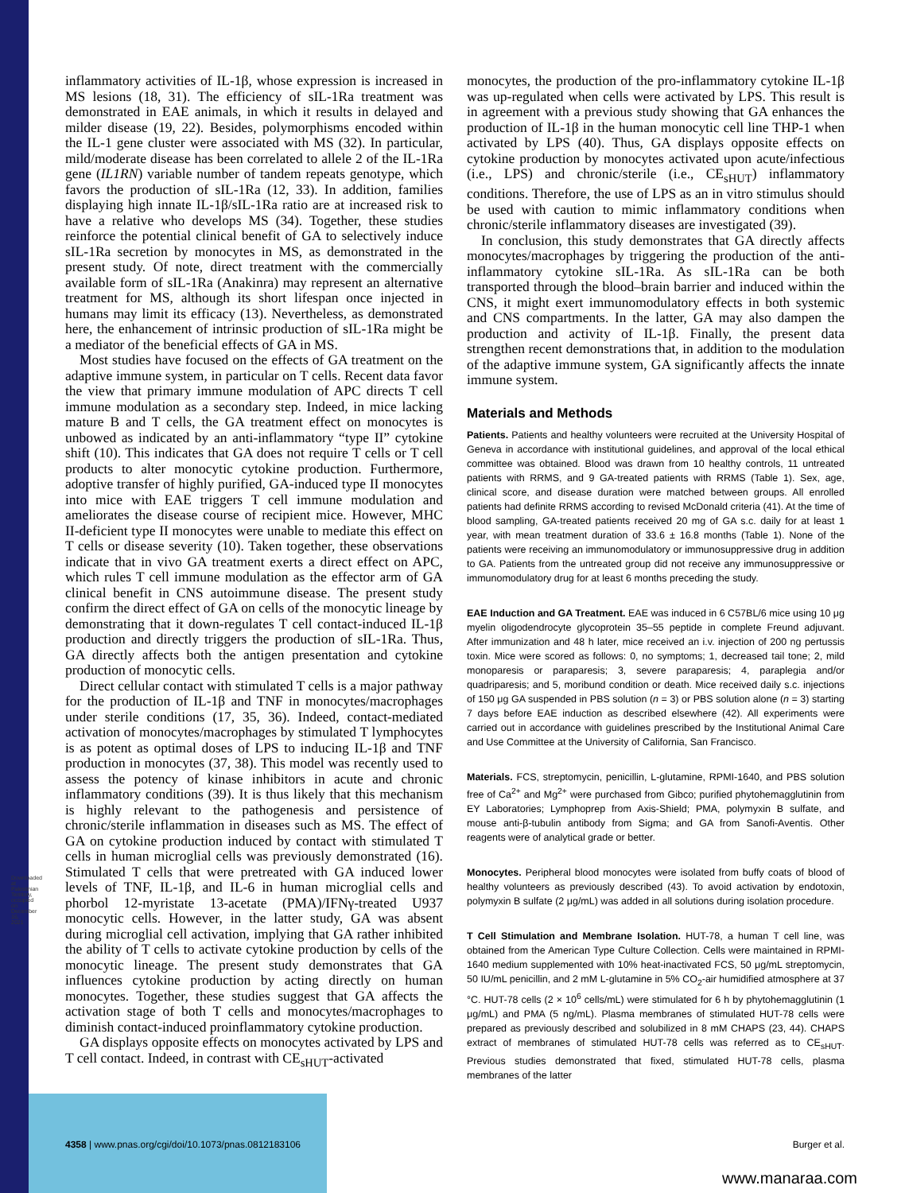Downloaded at Palestinian Territory, occupied on December 16, 2021
inflammatory activities of IL-1β, whose expression is increased in MS lesions (18, 31). The efficiency of sIL-1Ra treatment was demonstrated in EAE animals, in which it results in delayed and milder disease (19, 22). Besides, polymorphisms encoded within the IL-1 gene cluster were associated with MS (32). In particular, mild/moderate disease has been correlated to allele 2 of the IL-1Ra gene (IL1RN) variable number of tandem repeats genotype, which favors the production of sIL-1Ra (12, 33). In addition, families displaying high innate IL-1β/sIL-1Ra ratio are at increased risk to have a relative who develops MS (34). Together, these studies reinforce the potential clinical benefit of GA to selectively induce sIL-1Ra secretion by monocytes in MS, as demonstrated in the present study. Of note, direct treatment with the commercially available form of sIL-1Ra (Anakinra) may represent an alternative treatment for MS, although its short lifespan once injected in humans may limit its efficacy (13). Nevertheless, as demonstrated here, the enhancement of intrinsic production of sIL-1Ra might be a mediator of the beneficial effects of GA in MS.
Most studies have focused on the effects of GA treatment on the adaptive immune system, in particular on T cells. Recent data favor the view that primary immune modulation of APC directs T cell immune modulation as a secondary step. Indeed, in mice lacking mature B and T cells, the GA treatment effect on monocytes is unbowed as indicated by an anti-inflammatory “type II” cytokine shift (10). This indicates that GA does not require T cells or T cell products to alter monocytic cytokine production. Furthermore, adoptive transfer of highly purified, GA-induced type II monocytes into mice with EAE triggers T cell immune modulation and ameliorates the disease course of recipient mice. However, MHC II-deficient type II monocytes were unable to mediate this effect on T cells or disease severity (10). Taken together, these observations indicate that in vivo GA treatment exerts a direct effect on APC, which rules T cell immune modulation as the effector arm of GA clinical benefit in CNS autoimmune disease. The present study confirm the direct effect of GA on cells of the monocytic lineage by demonstrating that it down-regulates T cell contact-induced IL-1β production and directly triggers the production of sIL-1Ra. Thus, GA directly affects both the antigen presentation and cytokine production of monocytic cells.
Direct cellular contact with stimulated T cells is a major pathway for the production of IL-1β and TNF in monocytes/macrophages under sterile conditions (17, 35, 36). Indeed, contact-mediated activation of monocytes/macrophages by stimulated T lymphocytes is as potent as optimal doses of LPS to inducing IL-1β and TNF production in monocytes (37, 38). This model was recently used to assess the potency of kinase inhibitors in acute and chronic inflammatory conditions (39). It is thus likely that this mechanism is highly relevant to the pathogenesis and persistence of chronic/sterile inflammation in diseases such as MS. The effect of GA on cytokine production induced by contact with stimulated T cells in human microglial cells was previously demonstrated (16). Stimulated T cells that were pretreated with GA induced lower levels of TNF, IL-1β, and IL-6 in human microglial cells and phorbol 12-myristate 13-acetate (PMA)/IFNγ-treated U937 monocytic cells. However, in the latter study, GA was absent during microglial cell activation, implying that GA rather inhibited the ability of T cells to activate cytokine production by cells of the monocytic lineage. The present study demonstrates that GA influences cytokine production by acting directly on human monocytes. Together, these studies suggest that GA affects the activation stage of both T cells and monocytes/macrophages to diminish contact-induced proinflammatory cytokine production.
GA displays opposite effects on monocytes activated by LPS and T cell contact. Indeed, in contrast with CE<sub>sHUT</sub>-activated
monocytes, the production of the pro-inflammatory cytokine IL-1β was up-regulated when cells were activated by LPS. This result is in agreement with a previous study showing that GA enhances the production of IL-1β in the human monocytic cell line THP-1 when activated by LPS (40). Thus, GA displays opposite effects on cytokine production by monocytes activated upon acute/infectious (i.e., LPS) and chronic/sterile (i.e., CE<sub>sHUT</sub>) inflammatory conditions. Therefore, the use of LPS as an in vitro stimulus should be used with caution to mimic inflammatory conditions when chronic/sterile inflammatory diseases are investigated (39).
In conclusion, this study demonstrates that GA directly affects monocytes/macrophages by triggering the production of the anti-inflammatory cytokine sIL-1Ra. As sIL-1Ra can be both transported through the blood–brain barrier and induced within the CNS, it might exert immunomodulatory effects in both systemic and CNS compartments. In the latter, GA may also dampen the production and activity of IL-1β. Finally, the present data strengthen recent demonstrations that, in addition to the modulation of the adaptive immune system, GA significantly affects the innate immune system.
Materials and Methods
Patients. Patients and healthy volunteers were recruited at the University Hospital of Geneva in accordance with institutional guidelines, and approval of the local ethical committee was obtained. Blood was drawn from 10 healthy controls, 11 untreated patients with RRMS, and 9 GA-treated patients with RRMS (Table 1). Sex, age, clinical score, and disease duration were matched between groups. All enrolled patients had definite RRMS according to revised McDonald criteria (41). At the time of blood sampling, GA-treated patients received 20 mg of GA s.c. daily for at least 1 year, with mean treatment duration of 33.6 ± 16.8 months (Table 1). None of the patients were receiving an immunomodulatory or immunosuppressive drug in addition to GA. Patients from the untreated group did not receive any immunosuppressive or immunomodulatory drug for at least 6 months preceding the study.
EAE Induction and GA Treatment. EAE was induced in 6 C57BL/6 mice using 10 μg myelin oligodendrocyte glycoprotein 35–55 peptide in complete Freund adjuvant. After immunization and 48 h later, mice received an i.v. injection of 200 ng pertussis toxin. Mice were scored as follows: 0, no symptoms; 1, decreased tail tone; 2, mild monoparesis or paraparesis; 3, severe paraparesis; 4, paraplegia and/or quadriparesis; and 5, moribund condition or death. Mice received daily s.c. injections of 150 μg GA suspended in PBS solution (n = 3) or PBS solution alone (n = 3) starting 7 days before EAE induction as described elsewhere (42). All experiments were carried out in accordance with guidelines prescribed by the Institutional Animal Care and Use Committee at the University of California, San Francisco.
Materials. FCS, streptomycin, penicillin, L-glutamine, RPMI-1640, and PBS solution free of Ca<sup>2+</sup> and Mg<sup>2+</sup> were purchased from Gibco; purified phytohemagglutinin from EY Laboratories; Lymphoprep from Axis-Shield; PMA, polymyxin B sulfate, and mouse anti-β-tubulin antibody from Sigma; and GA from Sanofi-Aventis. Other reagents were of analytical grade or better.
Monocytes. Peripheral blood monocytes were isolated from buffy coats of blood of healthy volunteers as previously described (43). To avoid activation by endotoxin, polymyxin B sulfate (2 μg/mL) was added in all solutions during isolation procedure.
T Cell Stimulation and Membrane Isolation. HUT-78, a human T cell line, was obtained from the American Type Culture Collection. Cells were maintained in RPMI-1640 medium supplemented with 10% heat-inactivated FCS, 50 μg/mL streptomycin, 50 IU/mL penicillin, and 2 mM L-glutamine in 5% CO<sub>2</sub>-air humidified atmosphere at 37 °C. HUT-78 cells (2 × 10<sup>6</sup> cells/mL) were stimulated for 6 h by phytohemagglutinin (1 μg/mL) and PMA (5 ng/mL). Plasma membranes of stimulated HUT-78 cells were prepared as previously described and solubilized in 8 mM CHAPS (23, 44). CHAPS extract of membranes of stimulated HUT-78 cells was referred as to CE<sub>sHUT</sub>. Previous studies demonstrated that fixed, stimulated HUT-78 cells, plasma membranes of the latter
4358 | www.pnas.org/cgi/doi/10.1073/pnas.0812183106 Burger et al.
www.manaraa.com